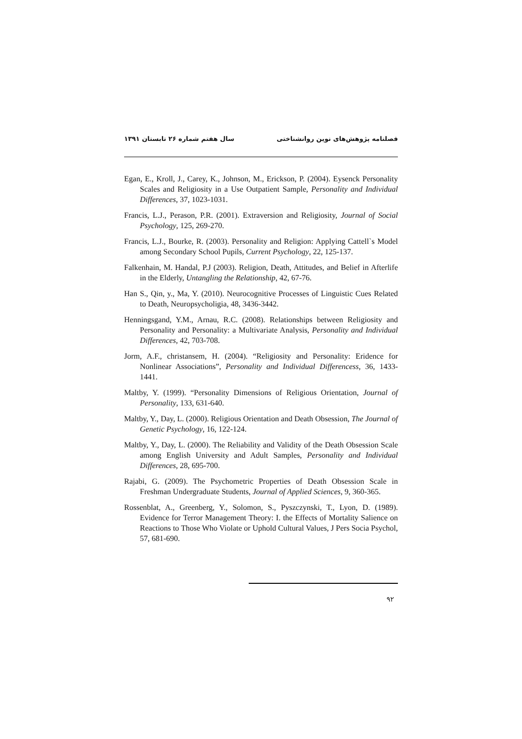فصلنامه پژوهش‌های نوین روانشناختی سال هفتم شماره ۲۶ تابستان ۱۳۹۱
Egan, E., Kroll, J., Carey, K., Johnson, M., Erickson, P. (2004). Eysenck Personality Scales and Religiosity in a Use Outpatient Sample, Personality and Individual Differences, 37, 1023-1031.
Francis, L.J., Perason, P.R. (2001). Extraversion and Religiosity, Journal of Social Psychology, 125, 269-270.
Francis, L.J., Bourke, R. (2003). Personality and Religion: Applying Cattell`s Model among Secondary School Pupils, Current Psychology, 22, 125-137.
Falkenhain, M. Handal, P.J (2003). Religion, Death, Attitudes, and Belief in Afterlife in the Elderly, Untangling the Relationship, 42, 67-76.
Han S., Qin, y., Ma, Y. (2010). Neurocognitive Processes of Linguistic Cues Related to Death, Neuropsycholigia, 48, 3436-3442.
Henningsgand, Y.M., Arnau, R.C. (2008). Relationships between Religiosity and Personality and Personality: a Multivariate Analysis, Personality and Individual Differences, 42, 703-708.
Jorm, A.F., christansem, H. (2004). “Religiosity and Personality: Eridence for Nonlinear Associations”, Personality and Individual Differencess, 36, 1433-1441.
Maltby, Y. (1999). “Personality Dimensions of Religious Orientation, Journal of Personality, 133, 631-640.
Maltby, Y., Day, L. (2000). Religious Orientation and Death Obsession, The Journal of Genetic Psychology, 16, 122-124.
Maltby, Y., Day, L. (2000). The Reliability and Validity of the Death Obsession Scale among English University and Adult Samples, Personality and Individual Differences, 28, 695-700.
Rajabi, G. (2009). The Psychometric Properties of Death Obsession Scale in Freshman Undergraduate Students, Journal of Applied Sciences, 9, 360-365.
Rossenblat, A., Greenberg, Y., Solomon, S., Pyszczynski, T., Lyon, D. (1989). Evidence for Terror Management Theory: I. the Effects of Mortality Salience on Reactions to Those Who Violate or Uphold Cultural Values, J Pers Socia Psychol, 57, 681-690.
۹۲